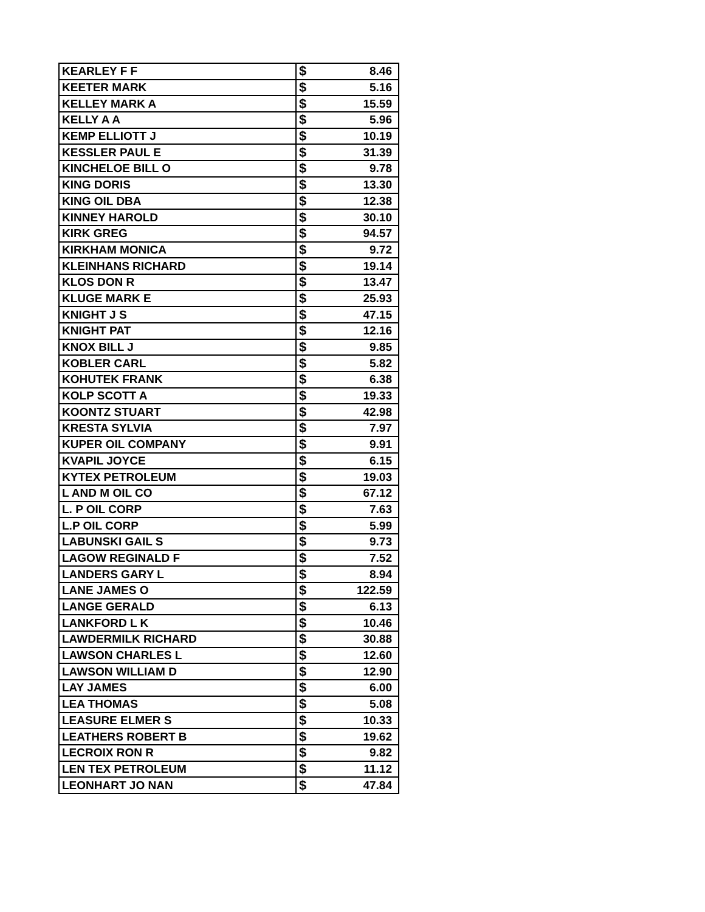| KEARLEY F F | $ | 8.46 |
| KEETER MARK | $ | 5.16 |
| KELLEY MARK A | $ | 15.59 |
| KELLY A A | $ | 5.96 |
| KEMP ELLIOTT J | $ | 10.19 |
| KESSLER PAUL E | $ | 31.39 |
| KINCHELOE BILL O | $ | 9.78 |
| KING DORIS | $ | 13.30 |
| KING OIL DBA | $ | 12.38 |
| KINNEY HAROLD | $ | 30.10 |
| KIRK GREG | $ | 94.57 |
| KIRKHAM MONICA | $ | 9.72 |
| KLEINHANS RICHARD | $ | 19.14 |
| KLOS DON R | $ | 13.47 |
| KLUGE MARK E | $ | 25.93 |
| KNIGHT J S | $ | 47.15 |
| KNIGHT PAT | $ | 12.16 |
| KNOX BILL J | $ | 9.85 |
| KOBLER CARL | $ | 5.82 |
| KOHUTEK FRANK | $ | 6.38 |
| KOLP SCOTT A | $ | 19.33 |
| KOONTZ STUART | $ | 42.98 |
| KRESTA SYLVIA | $ | 7.97 |
| KUPER OIL COMPANY | $ | 9.91 |
| KVAPIL JOYCE | $ | 6.15 |
| KYTEX PETROLEUM | $ | 19.03 |
| L AND M OIL CO | $ | 67.12 |
| L. P OIL CORP | $ | 7.63 |
| L.P OIL CORP | $ | 5.99 |
| LABUNSKI GAIL S | $ | 9.73 |
| LAGOW REGINALD F | $ | 7.52 |
| LANDERS GARY L | $ | 8.94 |
| LANE JAMES O | $ | 122.59 |
| LANGE GERALD | $ | 6.13 |
| LANKFORD L K | $ | 10.46 |
| LAWDERMILK RICHARD | $ | 30.88 |
| LAWSON CHARLES L | $ | 12.60 |
| LAWSON WILLIAM D | $ | 12.90 |
| LAY JAMES | $ | 6.00 |
| LEA THOMAS | $ | 5.08 |
| LEASURE ELMER S | $ | 10.33 |
| LEATHERS ROBERT B | $ | 19.62 |
| LECROIX RON R | $ | 9.82 |
| LEN TEX PETROLEUM | $ | 11.12 |
| LEONHART JO NAN | $ | 47.84 |